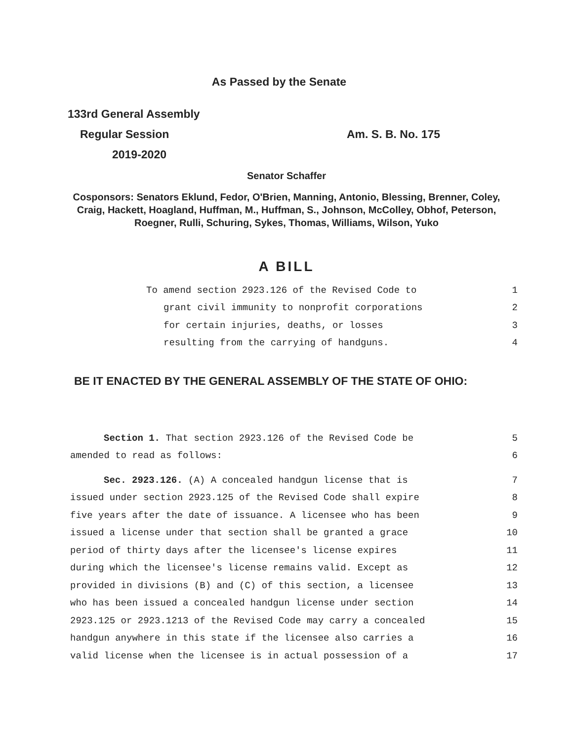As Passed by the Senate
133rd General Assembly
Regular Session Am. S. B. No. 175
2019-2020
Senator Schaffer
Cosponsors: Senators Eklund, Fedor, O'Brien, Manning, Antonio, Blessing, Brenner, Coley, Craig, Hackett, Hoagland, Huffman, M., Huffman, S., Johnson, McColley, Obhof, Peterson, Roegner, Rulli, Schuring, Sykes, Thomas, Williams, Wilson, Yuko
A BILL
To amend section 2923.126 of the Revised Code to 1
grant civil immunity to nonprofit corporations 2
for certain injuries, deaths, or losses 3
resulting from the carrying of handguns. 4
BE IT ENACTED BY THE GENERAL ASSEMBLY OF THE STATE OF OHIO:
Section 1. That section 2923.126 of the Revised Code be 5
amended to read as follows: 6
Sec. 2923.126. (A) A concealed handgun license that is 7
issued under section 2923.125 of the Revised Code shall expire 8
five years after the date of issuance. A licensee who has been 9
issued a license under that section shall be granted a grace 10
period of thirty days after the licensee's license expires 11
during which the licensee's license remains valid. Except as 12
provided in divisions (B) and (C) of this section, a licensee 13
who has been issued a concealed handgun license under section 14
2923.125 or 2923.1213 of the Revised Code may carry a concealed 15
handgun anywhere in this state if the licensee also carries a 16
valid license when the licensee is in actual possession of a 17